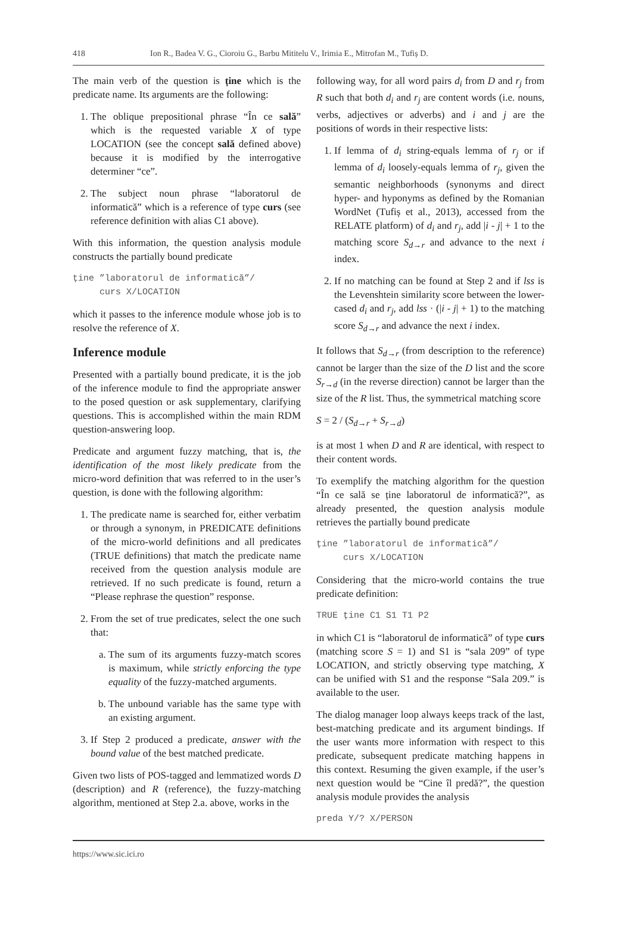418 Ion R., Badea V. G., Cioroiu G., Barbu Mititelu V., Irimia E., Mitrofan M., Tufiș D.
The main verb of the question is ține which is the predicate name. Its arguments are the following:
1. The oblique prepositional phrase “În ce sală” which is the requested variable X of type LOCATION (see the concept sală defined above) because it is modified by the interrogative determiner “ce”.
2. The subject noun phrase “laboratorul de informatică” which is a reference of type curs (see reference definition with alias C1 above).
With this information, the question analysis module constructs the partially bound predicate
ține ”laboratorul de informatică”/
     curs X/LOCATION
which it passes to the inference module whose job is to resolve the reference of X.
Inference module
Presented with a partially bound predicate, it is the job of the inference module to find the appropriate answer to the posed question or ask supplementary, clarifying questions. This is accomplished within the main RDM question-answering loop.
Predicate and argument fuzzy matching, that is, the identification of the most likely predicate from the micro-word definition that was referred to in the user’s question, is done with the following algorithm:
1. The predicate name is searched for, either verbatim or through a synonym, in PREDICATE definitions of the micro-world definitions and all predicates (TRUE definitions) that match the predicate name received from the question analysis module are retrieved. If no such predicate is found, return a “Please rephrase the question” response.
2. From the set of true predicates, select the one such that:
a. The sum of its arguments fuzzy-match scores is maximum, while strictly enforcing the type equality of the fuzzy-matched arguments.
b. The unbound variable has the same type with an existing argument.
3. If Step 2 produced a predicate, answer with the bound value of the best matched predicate.
Given two lists of POS-tagged and lemmatized words D (description) and R (reference), the fuzzy-matching algorithm, mentioned at Step 2.a. above, works in the
following way, for all word pairs d<sub>i</sub> from D and r<sub>j</sub> from R such that both d<sub>i</sub> and r<sub>j</sub> are content words (i.e. nouns, verbs, adjectives or adverbs) and i and j are the positions of words in their respective lists:
1. If lemma of d<sub>i</sub> string-equals lemma of r<sub>j</sub> or if lemma of d<sub>i</sub> loosely-equals lemma of r<sub>j</sub>, given the semantic neighborhoods (synonyms and direct hyper- and hyponyms as defined by the Romanian WordNet (Tufiș et al., 2013), accessed from the RELATE platform) of d<sub>i</sub> and r<sub>j</sub>, add |i - j| + 1 to the matching score S<sub>d→r</sub> and advance to the next i index.
2. If no matching can be found at Step 2 and if lss is the Levenshtein similarity score between the lower-cased d<sub>i</sub> and r<sub>j</sub>, add lss · (|i - j| + 1) to the matching score S<sub>d→r</sub> and advance the next i index.
It follows that S<sub>d→r</sub> (from description to the reference) cannot be larger than the size of the D list and the score S<sub>r→d</sub> (in the reverse direction) cannot be larger than the size of the R list. Thus, the symmetrical matching score
S = 2 / (S<sub>d→r</sub> + S<sub>r→d</sub>)
is at most 1 when D and R are identical, with respect to their content words.
To exemplify the matching algorithm for the question “În ce sală se ține laboratorul de informatică?”, as already presented, the question analysis module retrieves the partially bound predicate
ține ”laboratorul de informatică”/
     curs X/LOCATION
Considering that the micro-world contains the true predicate definition:
TRUE ține C1 S1 T1 P2
in which C1 is “laboratorul de informatică” of type curs (matching score S = 1) and S1 is “sala 209” of type LOCATION, and strictly observing type matching, X can be unified with S1 and the response “Sala 209.” is available to the user.
The dialog manager loop always keeps track of the last, best-matching predicate and its argument bindings. If the user wants more information with respect to this predicate, subsequent predicate matching happens in this context. Resuming the given example, if the user’s next question would be “Cine îl predă?”, the question analysis module provides the analysis
preda Y/? X/PERSON
https://www.sic.ici.ro